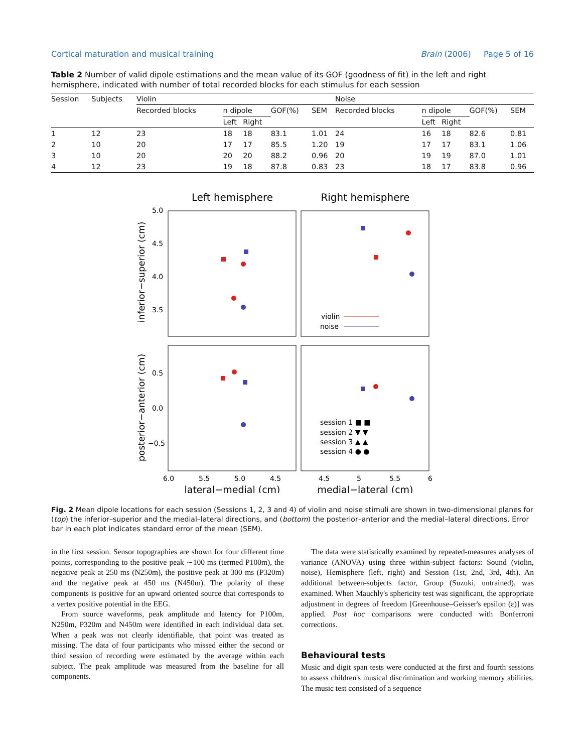Cortical maturation and musical training Brain (2006) Page 5 of 16
Table 2 Number of valid dipole estimations and the mean value of its GOF (goodness of fit) in the left and right hemisphere, indicated with number of total recorded blocks for each stimulus for each session
| Session | Subjects | Violin | | | | | | Noise | | | | | |
| --- | --- | --- | --- | --- | --- | --- | --- | --- | --- | --- | --- | --- | --- |
| | | Recorded blocks | n dipole | | GOF(%) | SEM | | Recorded blocks | n dipole | | GOF(%) | SEM | |
| | | | Left | Right | | | | | Left | Right | | | |
| 1 | 12 | 23 | 18 | 18 | 83.1 | 1.01 | | 24 | 16 | 18 | 82.6 | 0.81 | |
| 2 | 10 | 20 | 17 | 17 | 85.5 | 1.20 | | 19 | 17 | 17 | 83.1 | 1.06 | |
| 3 | 10 | 20 | 20 | 20 | 88.2 | 0.96 | | 20 | 19 | 19 | 87.0 | 1.01 | |
| 4 | 12 | 23 | 19 | 18 | 87.8 | 0.83 | | 23 | 18 | 17 | 83.8 | 0.96 | |
Left hemisphere
Right hemisphere
5.0
4.5
4.0
3.5
0.5
0.0
−0.5
inferior−superior (cm)
posterior−anterior (cm)
violin
noise
session 1 ■ ■
session 2 ▼ ▼
session 3 ▲ ▲
session 4 ● ●
6.0
5.5
5.0
4.5
4.5
5
5.5
6
lateral−medial (cm)
medial−lateral (cm)
Fig. 2 Mean dipole locations for each session (Sessions 1, 2, 3 and 4) of violin and noise stimuli are shown in two-dimensional planes for (top) the inferior–superior and the medial–lateral directions, and (bottom) the posterior–anterior and the medial–lateral directions. Error bar in each plot indicates standard error of the mean (SEM).
in the first session. Sensor topographies are shown for four different time points, corresponding to the positive peak ∼100 ms (termed P100m), the negative peak at 250 ms (N250m), the positive peak at 300 ms (P320m) and the negative peak at 450 ms (N450m). The polarity of these components is positive for an upward oriented source that corresponds to a vertex positive potential in the EEG.
From source waveforms, peak amplitude and latency for P100m, N250m, P320m and N450m were identified in each individual data set. When a peak was not clearly identifiable, that point was treated as missing. The data of four participants who missed either the second or third session of recording were estimated by the average within each subject. The peak amplitude was measured from the baseline for all components.
The data were statistically examined by repeated-measures analyses of variance (ANOVA) using three within-subject factors: Sound (violin, noise), Hemisphere (left, right) and Session (1st, 2nd, 3rd, 4th). An additional between-subjects factor, Group (Suzuki, untrained), was examined. When Mauchly's sphericity test was significant, the appropriate adjustment in degrees of freedom [Greenhouse–Geisser's epsilon (ε)] was applied. Post hoc comparisons were conducted with Bonferroni corrections.
Behavioural tests
Music and digit span tests were conducted at the first and fourth sessions to assess children's musical discrimination and working memory abilities. The music test consisted of a sequence